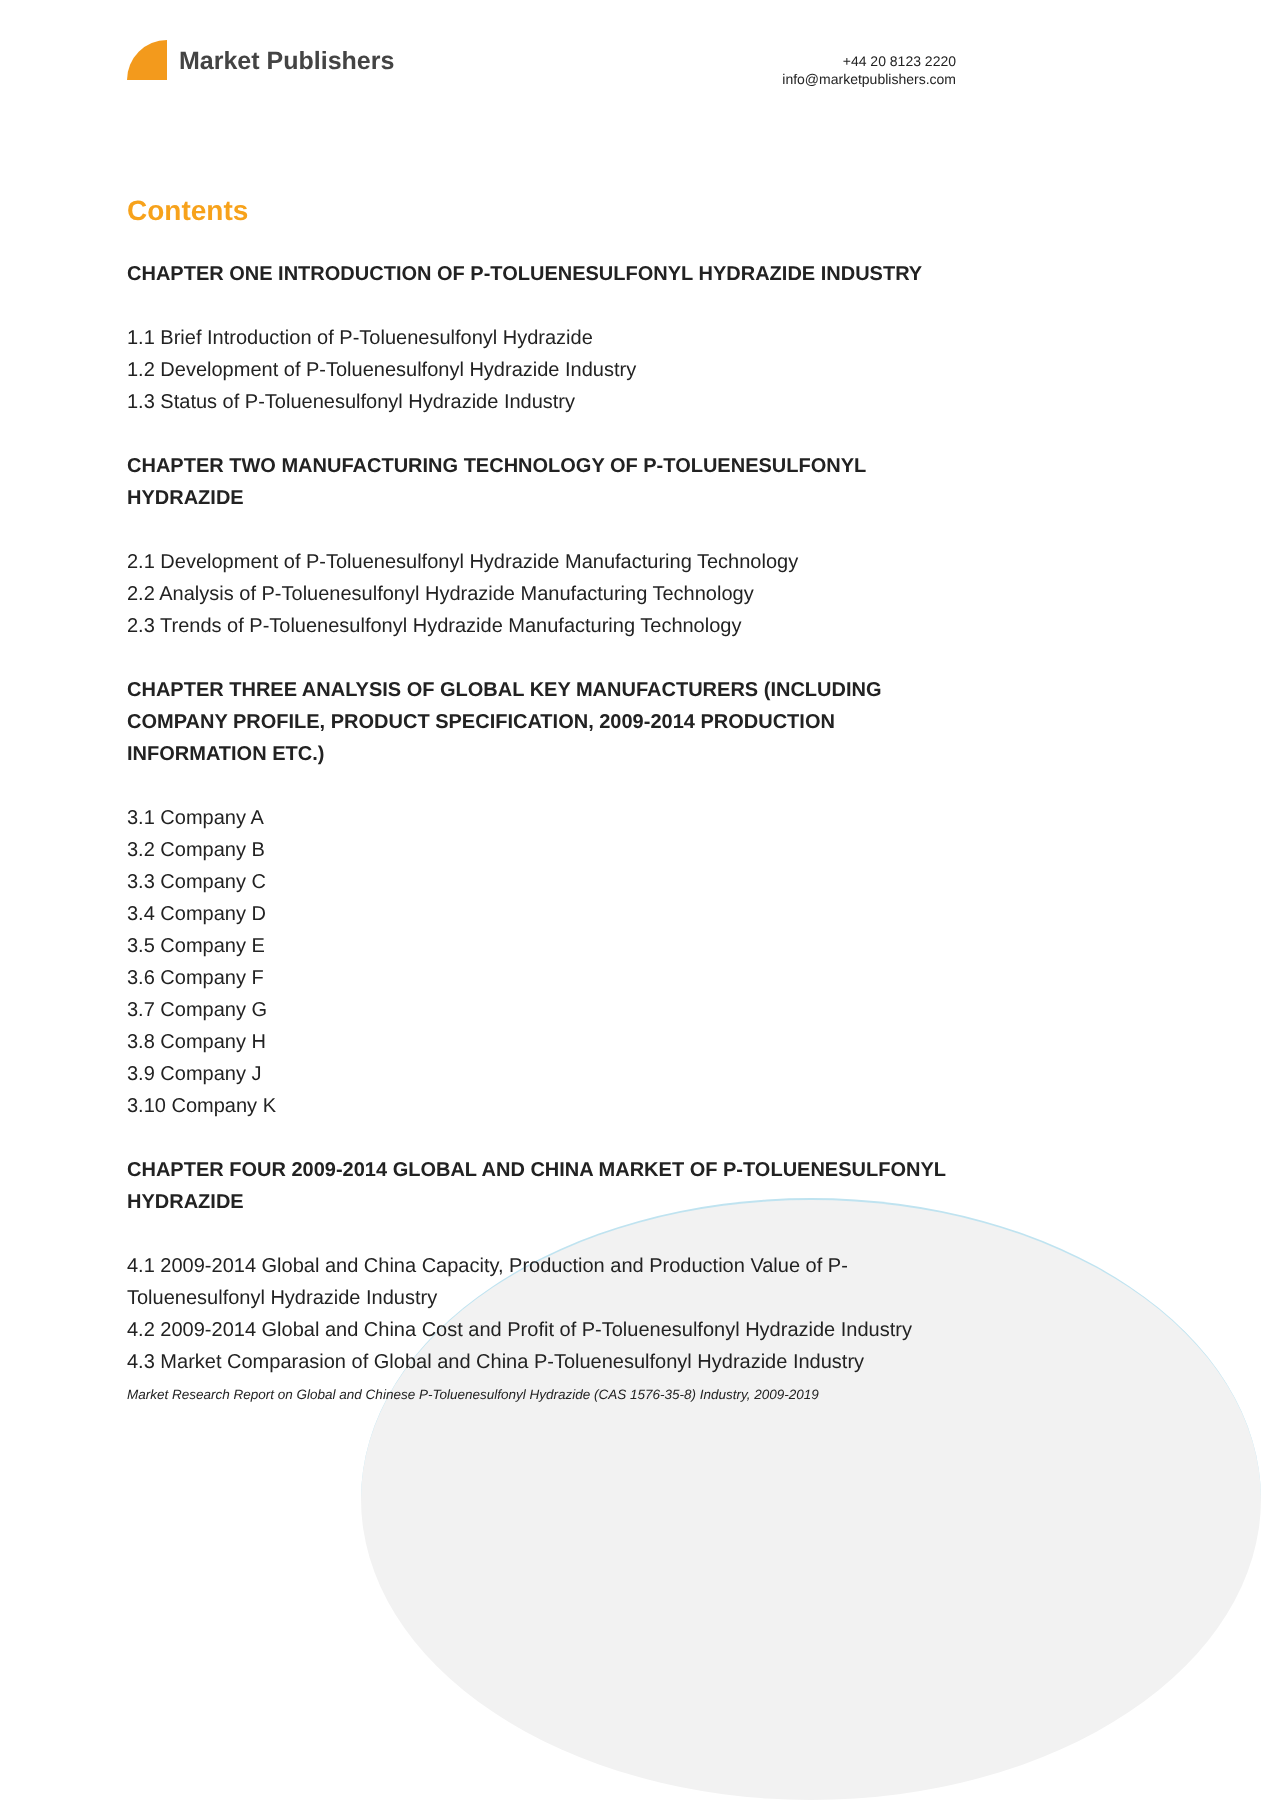Market Publishers
+44 20 8123 2220
info@marketpublishers.com
Contents
CHAPTER ONE INTRODUCTION OF P-TOLUENESULFONYL HYDRAZIDE INDUSTRY
1.1 Brief Introduction of P-Toluenesulfonyl Hydrazide
1.2 Development of P-Toluenesulfonyl Hydrazide Industry
1.3 Status of P-Toluenesulfonyl Hydrazide Industry
CHAPTER TWO MANUFACTURING TECHNOLOGY OF P-TOLUENESULFONYL HYDRAZIDE
2.1 Development of P-Toluenesulfonyl Hydrazide Manufacturing Technology
2.2 Analysis of P-Toluenesulfonyl Hydrazide Manufacturing Technology
2.3 Trends of P-Toluenesulfonyl Hydrazide Manufacturing Technology
CHAPTER THREE ANALYSIS OF GLOBAL KEY MANUFACTURERS (INCLUDING COMPANY PROFILE, PRODUCT SPECIFICATION, 2009-2014 PRODUCTION INFORMATION ETC.)
3.1 Company A
3.2 Company B
3.3 Company C
3.4 Company D
3.5 Company E
3.6 Company F
3.7 Company G
3.8 Company H
3.9 Company J
3.10 Company K
CHAPTER FOUR 2009-2014 GLOBAL AND CHINA MARKET OF P-TOLUENESULFONYL HYDRAZIDE
4.1 2009-2014 Global and China Capacity, Production and Production Value of P-Toluenesulfonyl Hydrazide Industry
4.2 2009-2014 Global and China Cost and Profit of P-Toluenesulfonyl Hydrazide Industry
4.3 Market Comparasion of Global and China P-Toluenesulfonyl Hydrazide Industry
Market Research Report on Global and Chinese P-Toluenesulfonyl Hydrazide (CAS 1576-35-8) Industry, 2009-2019